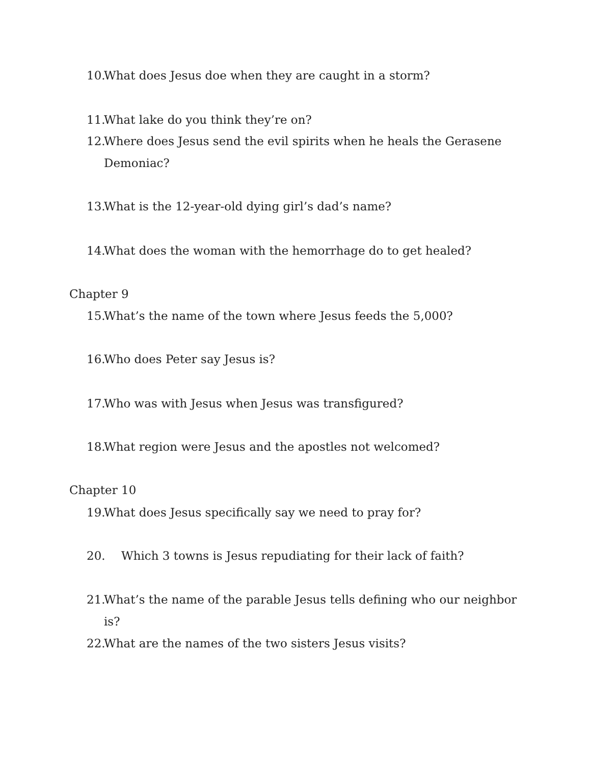10. What does Jesus doe when they are caught in a storm?
11. What lake do you think they’re on?
12. Where does Jesus send the evil spirits when he heals the Gerasene Demoniac?
13. What is the 12-year-old dying girl’s dad’s name?
14. What does the woman with the hemorrhage do to get healed?
Chapter 9
15. What’s the name of the town where Jesus feeds the 5,000?
16. Who does Peter say Jesus is?
17. Who was with Jesus when Jesus was transfigured?
18. What region were Jesus and the apostles not welcomed?
Chapter 10
19. What does Jesus specifically say we need to pray for?
20. Which 3 towns is Jesus repudiating for their lack of faith?
21. What’s the name of the parable Jesus tells defining who our neighbor is?
22. What are the names of the two sisters Jesus visits?